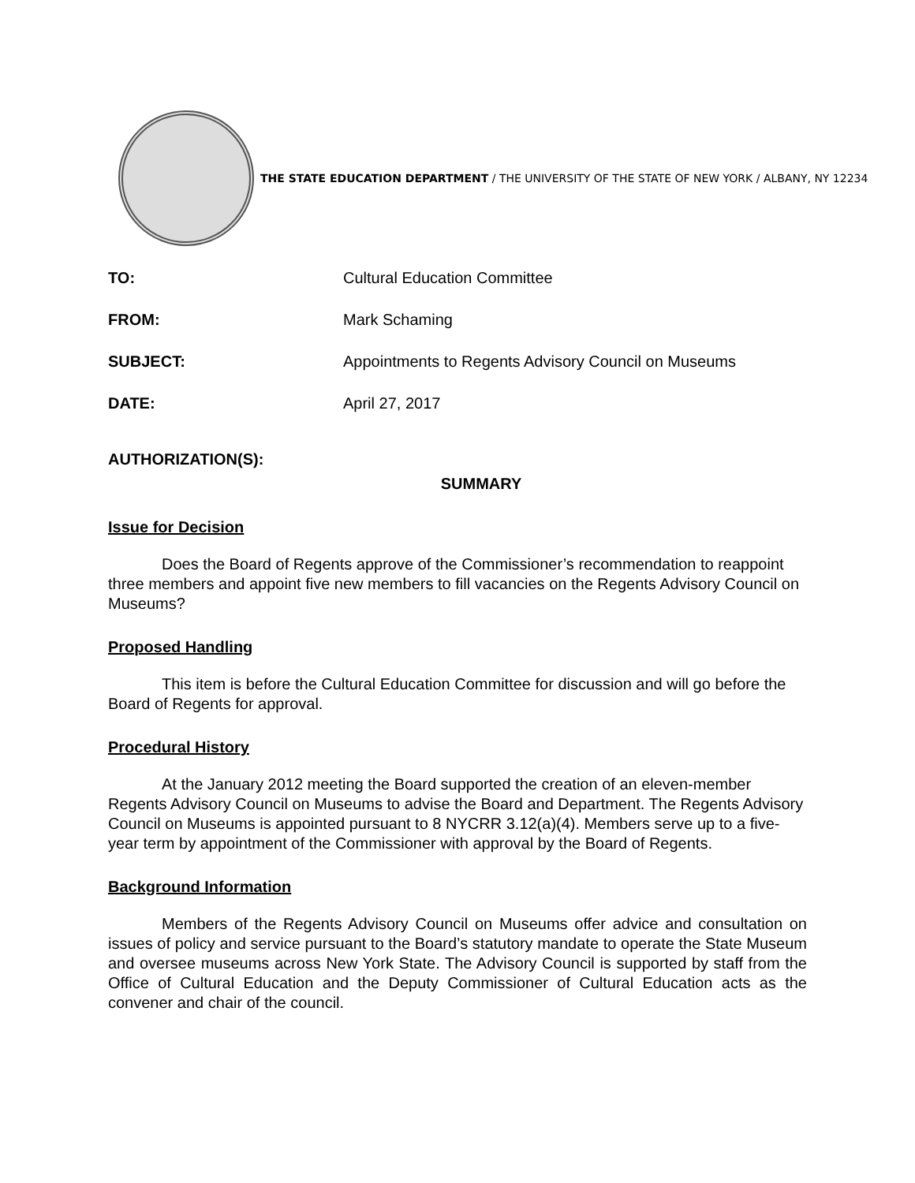THE STATE EDUCATION DEPARTMENT / THE UNIVERSITY OF THE STATE OF NEW YORK / ALBANY, NY 12234
TO: Cultural Education Committee
FROM: Mark Schaming
SUBJECT: Appointments to Regents Advisory Council on Museums
DATE: April 27, 2017
AUTHORIZATION(S):
SUMMARY
Issue for Decision
Does the Board of Regents approve of the Commissioner’s recommendation to reappoint three members and appoint five new members to fill vacancies on the Regents Advisory Council on Museums?
Proposed Handling
This item is before the Cultural Education Committee for discussion and will go before the Board of Regents for approval.
Procedural History
At the January 2012 meeting the Board supported the creation of an eleven-member Regents Advisory Council on Museums to advise the Board and Department. The Regents Advisory Council on Museums is appointed pursuant to 8 NYCRR 3.12(a)(4). Members serve up to a five-year term by appointment of the Commissioner with approval by the Board of Regents.
Background Information
Members of the Regents Advisory Council on Museums offer advice and consultation on issues of policy and service pursuant to the Board’s statutory mandate to operate the State Museum and oversee museums across New York State. The Advisory Council is supported by staff from the Office of Cultural Education and the Deputy Commissioner of Cultural Education acts as the convener and chair of the council.